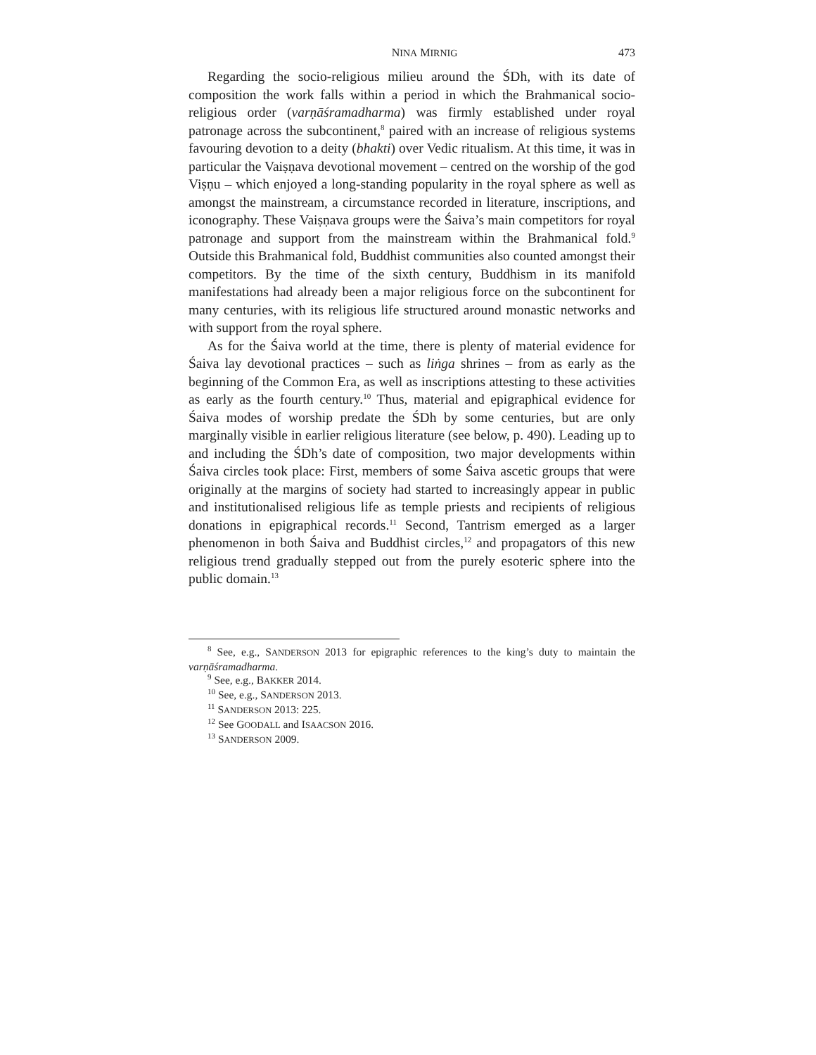NINA MIRNIG 473
Regarding the socio-religious milieu around the ŚDh, with its date of composition the work falls within a period in which the Brahmanical socio-religious order (varṇāśramadharma) was firmly established under royal patronage across the subcontinent,<sup>8</sup> paired with an increase of religious systems favouring devotion to a deity (bhakti) over Vedic ritualism. At this time, it was in particular the Vaiṣṇava devotional movement – centred on the worship of the god Viṣṇu – which enjoyed a long-standing popularity in the royal sphere as well as amongst the mainstream, a circumstance recorded in literature, inscriptions, and iconography. These Vaiṣṇava groups were the Śaiva’s main competitors for royal patronage and support from the mainstream within the Brahmanical fold.<sup>9</sup> Outside this Brahmanical fold, Buddhist communities also counted amongst their competitors. By the time of the sixth century, Buddhism in its manifold manifestations had already been a major religious force on the subcontinent for many centuries, with its religious life structured around monastic networks and with support from the royal sphere.
As for the Śaiva world at the time, there is plenty of material evidence for Śaiva lay devotional practices – such as liṅga shrines – from as early as the beginning of the Common Era, as well as inscriptions attesting to these activities as early as the fourth century.<sup>10</sup> Thus, material and epigraphical evidence for Śaiva modes of worship predate the ŚDh by some centuries, but are only marginally visible in earlier religious literature (see below, p. 490). Leading up to and including the ŚDh’s date of composition, two major developments within Śaiva circles took place: First, members of some Śaiva ascetic groups that were originally at the margins of society had started to increasingly appear in public and institutionalised religious life as temple priests and recipients of religious donations in epigraphical records.<sup>11</sup> Second, Tantrism emerged as a larger phenomenon in both Śaiva and Buddhist circles,<sup>12</sup> and propagators of this new religious trend gradually stepped out from the purely esoteric sphere into the public domain.<sup>13</sup>
<sup>8</sup> See, e.g., SANDERSON 2013 for epigraphic references to the king’s duty to maintain the varṇāśramadharma.
<sup>9</sup> See, e.g., BAKKER 2014.
<sup>10</sup> See, e.g., SANDERSON 2013.
<sup>11</sup> SANDERSON 2013: 225.
<sup>12</sup> See GOODALL and ISAACSON 2016.
<sup>13</sup> SANDERSON 2009.